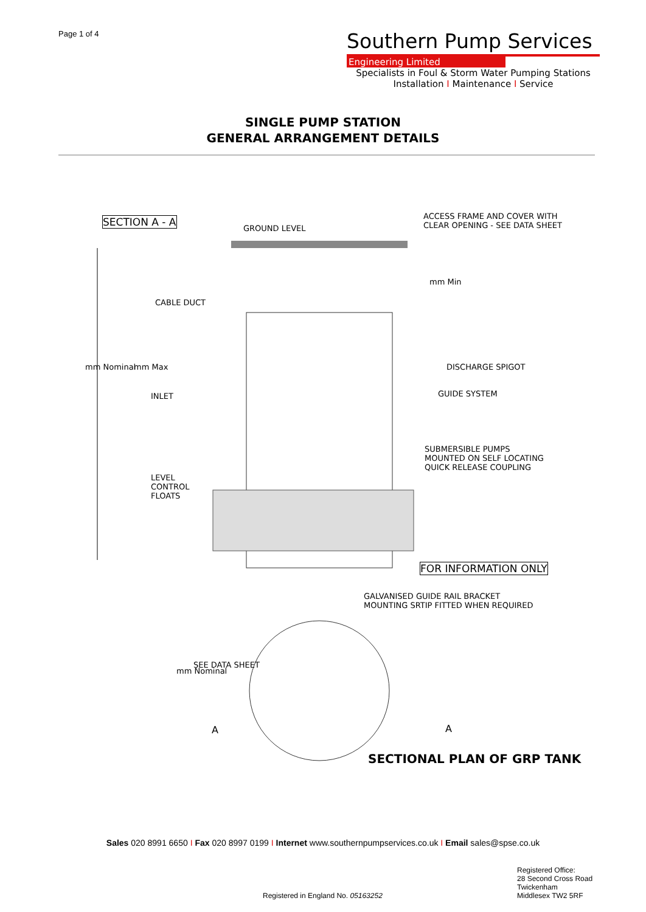Page 1 of 4
Southern Pump Services
Engineering Limited
Specialists in Foul & Storm Water Pumping Stations
Installation I Maintenance I Service
SINGLE PUMP STATION
GENERAL ARRANGEMENT DETAILS
SECTION A - A
GROUND LEVEL
ACCESS FRAME AND COVER WITH CLEAR OPENING - SEE DATA SHEET
CABLE DUCT
mm Nominal
mm Max
mm Min
DISCHARGE SPIGOT
INLET
GUIDE SYSTEM
SUBMERSIBLE PUMPS MOUNTED ON SELF LOCATING QUICK RELEASE COUPLING
LEVEL CONTROL FLOATS
FOR INFORMATION ONLY
GALVANISED GUIDE RAIL BRACKET MOUNTING SRTIP FITTED WHEN REQUIRED
mm Nominal
SEE DATA SHEET
A
A
SECTIONAL PLAN OF GRP TANK
Sales 020 8991 6650 I Fax 020 8997 0199 I Internet www.southernpumpservices.co.uk I Email sales@spse.co.uk
Registered in England No. 05163252
Registered Office:
28 Second Cross Road
Twickenham
Middlesex TW2 5RF